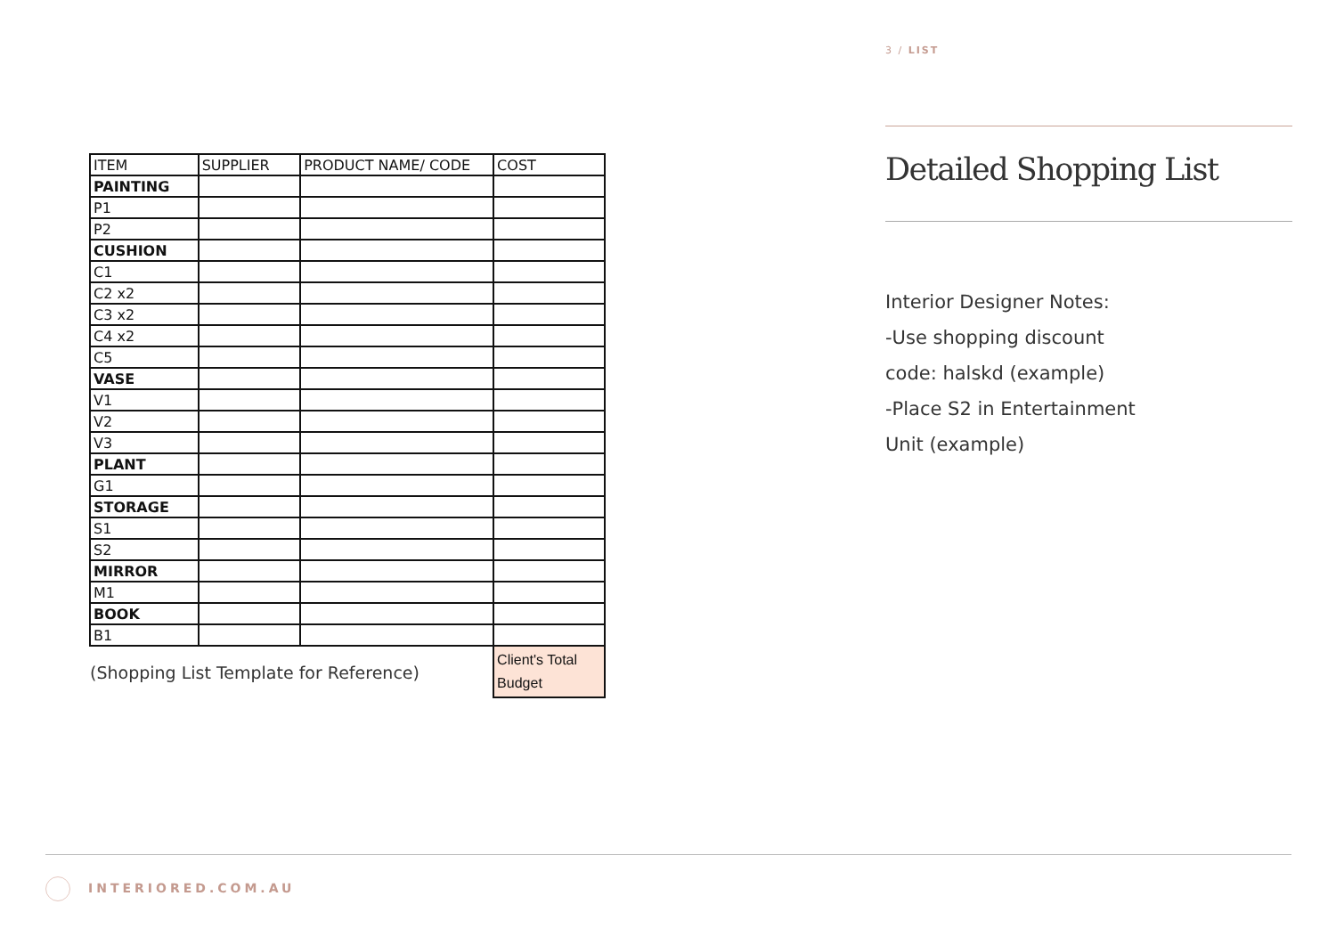| ITEM | SUPPLIER | PRODUCT NAME/ CODE | COST |
| --- | --- | --- | --- |
| PAINTING | | | |
| P1 | | | |
| P2 | | | |
| CUSHION | | | |
| C1 | | | |
| C2 x2 | | | |
| C3 x2 | | | |
| C4 x2 | | | |
| C5 | | | |
| VASE | | | |
| V1 | | | |
| V2 | | | |
| V3 | | | |
| PLANT | | | |
| G1 | | | |
| STORAGE | | | |
| S1 | | | |
| S2 | | | |
| MIRROR | | | |
| M1 | | | |
| BOOK | | | |
| B1 | | | |
| (Shopping List Template for Reference) | | | Client's Total Budget |
3 / LIST
Detailed Shopping List
Interior Designer Notes:
-Use shopping discount
code: halskd (example)
-Place S2 in Entertainment
Unit (example)
INTERIORED.COM.AU